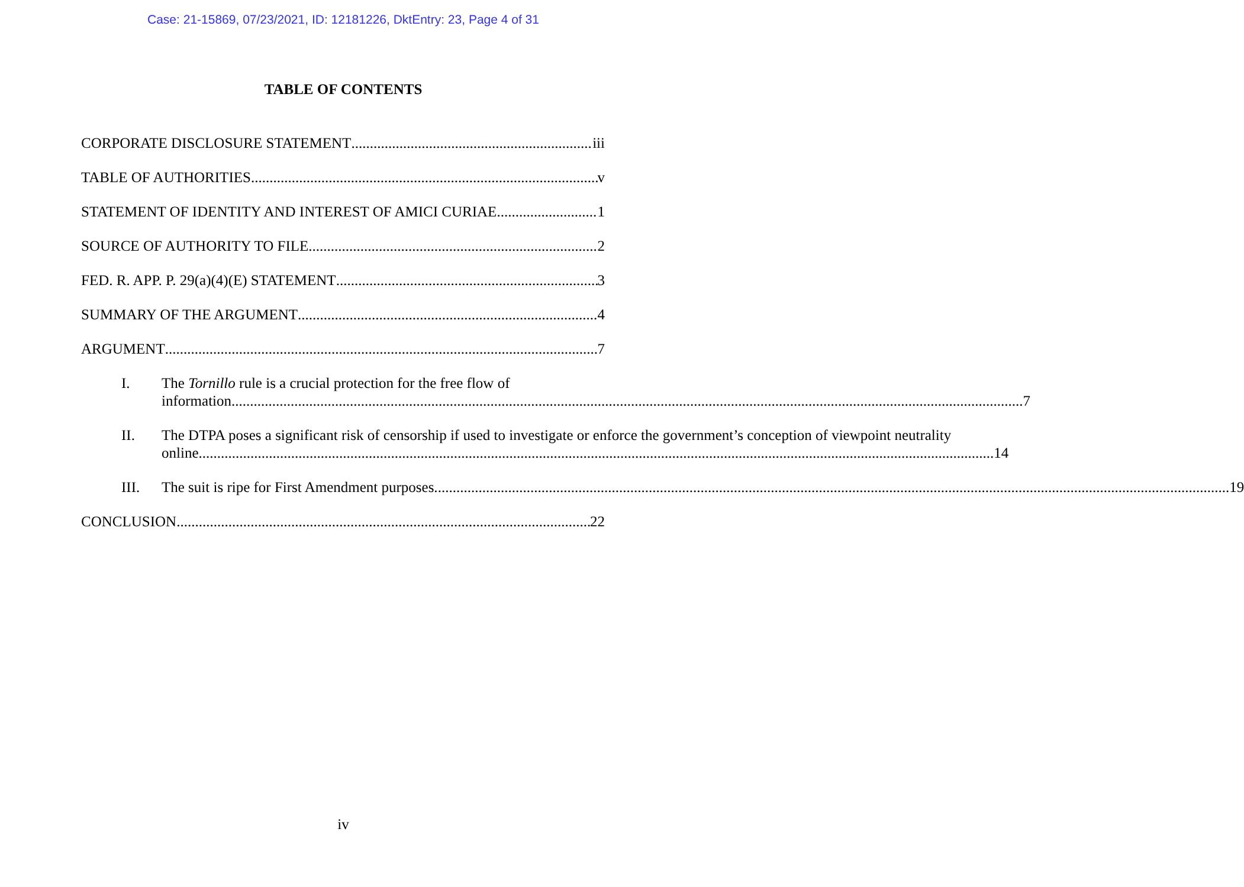Case: 21-15869, 07/23/2021, ID: 12181226, DktEntry: 23, Page 4 of 31
TABLE OF CONTENTS
CORPORATE DISCLOSURE STATEMENT iii
TABLE OF AUTHORITIES v
STATEMENT OF IDENTITY AND INTEREST OF AMICI CURIAE 1
SOURCE OF AUTHORITY TO FILE 2
FED. R. APP. P. 29(a)(4)(E) STATEMENT 3
SUMMARY OF THE ARGUMENT 4
ARGUMENT 7
I. The Tornillo rule is a crucial protection for the free flow of
information 7
II. The DTPA poses a significant risk of censorship if used to investigate or enforce the government’s conception of viewpoint neutrality
online. 14
III.
The suit is ripe for First Amendment purposes. 19
CONCLUSION 22
iv